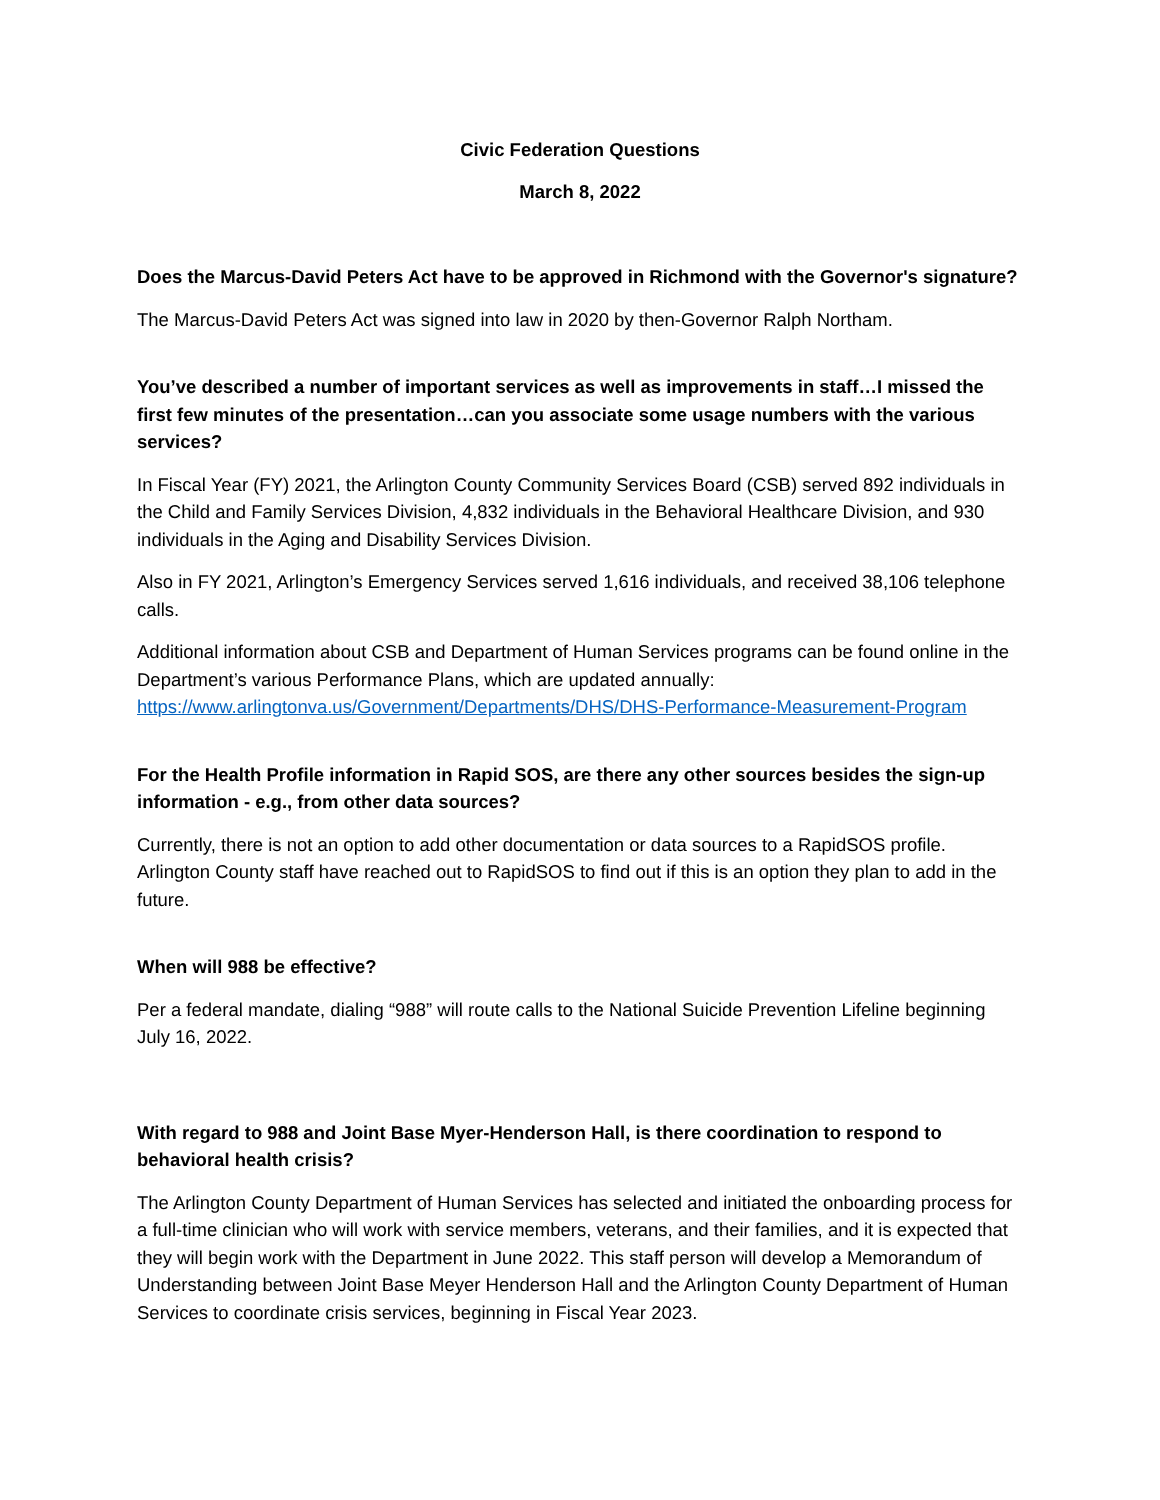Civic Federation Questions
March 8, 2022
Does the Marcus-David Peters Act have to be approved in Richmond with the Governor's signature?
The Marcus-David Peters Act was signed into law in 2020 by then-Governor Ralph Northam.
You’ve described a number of important services as well as improvements in staff…I missed the first few minutes of the presentation…can you associate some usage numbers with the various services?
In Fiscal Year (FY) 2021, the Arlington County Community Services Board (CSB) served 892 individuals in the Child and Family Services Division, 4,832 individuals in the Behavioral Healthcare Division, and 930 individuals in the Aging and Disability Services Division.
Also in FY 2021, Arlington’s Emergency Services served 1,616 individuals, and received 38,106 telephone calls.
Additional information about CSB and Department of Human Services programs can be found online in the Department’s various Performance Plans, which are updated annually: https://www.arlingtonva.us/Government/Departments/DHS/DHS-Performance-Measurement-Program
For the Health Profile information in Rapid SOS, are there any other sources besides the sign-up information - e.g., from other data sources?
Currently, there is not an option to add other documentation or data sources to a RapidSOS profile. Arlington County staff have reached out to RapidSOS to find out if this is an option they plan to add in the future.
When will 988 be effective?
Per a federal mandate, dialing “988” will route calls to the National Suicide Prevention Lifeline beginning July 16, 2022.
With regard to 988 and Joint Base Myer-Henderson Hall, is there coordination to respond to behavioral health crisis?
The Arlington County Department of Human Services has selected and initiated the onboarding process for a full-time clinician who will work with service members, veterans, and their families, and it is expected that they will begin work with the Department in June 2022. This staff person will develop a Memorandum of Understanding between Joint Base Meyer Henderson Hall and the Arlington County Department of Human Services to coordinate crisis services, beginning in Fiscal Year 2023.